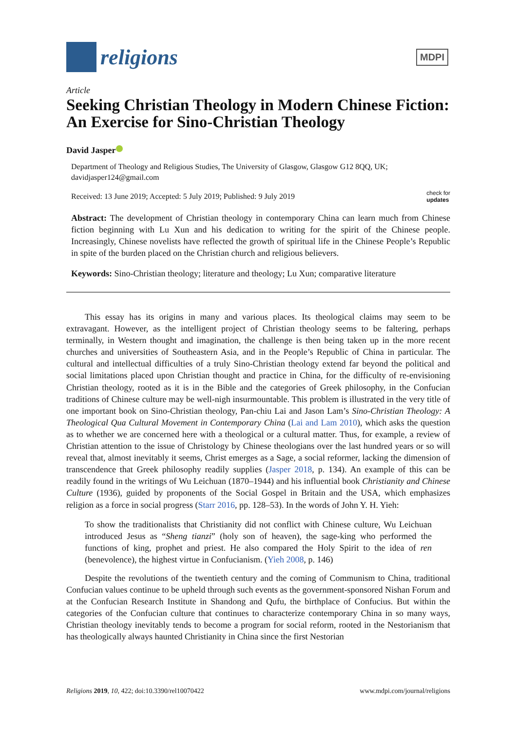religions
MDPI
Article
Seeking Christian Theology in Modern Chinese Fiction: An Exercise for Sino-Christian Theology
David Jasper
Department of Theology and Religious Studies, The University of Glasgow, Glasgow G12 8QQ, UK; davidjasper124@gmail.com
Received: 13 June 2019; Accepted: 5 July 2019; Published: 9 July 2019 check for
updates
Abstract: The development of Christian theology in contemporary China can learn much from Chinese fiction beginning with Lu Xun and his dedication to writing for the spirit of the Chinese people. Increasingly, Chinese novelists have reflected the growth of spiritual life in the Chinese People’s Republic in spite of the burden placed on the Christian church and religious believers.
Keywords: Sino-Christian theology; literature and theology; Lu Xun; comparative literature
This essay has its origins in many and various places. Its theological claims may seem to be extravagant. However, as the intelligent project of Christian theology seems to be faltering, perhaps terminally, in Western thought and imagination, the challenge is then being taken up in the more recent churches and universities of Southeastern Asia, and in the People’s Republic of China in particular. The cultural and intellectual difficulties of a truly Sino-Christian theology extend far beyond the political and social limitations placed upon Christian thought and practice in China, for the difficulty of re-envisioning Christian theology, rooted as it is in the Bible and the categories of Greek philosophy, in the Confucian traditions of Chinese culture may be well-nigh insurmountable. This problem is illustrated in the very title of one important book on Sino-Christian theology, Pan-chiu Lai and Jason Lam’s Sino-Christian Theology: A Theological Qua Cultural Movement in Contemporary China (Lai and Lam 2010), which asks the question as to whether we are concerned here with a theological or a cultural matter. Thus, for example, a review of Christian attention to the issue of Christology by Chinese theologians over the last hundred years or so will reveal that, almost inevitably it seems, Christ emerges as a Sage, a social reformer, lacking the dimension of transcendence that Greek philosophy readily supplies (Jasper 2018, p. 134). An example of this can be readily found in the writings of Wu Leichuan (1870–1944) and his influential book Christianity and Chinese Culture (1936), guided by proponents of the Social Gospel in Britain and the USA, which emphasizes religion as a force in social progress (Starr 2016, pp. 128–53). In the words of John Y. H. Yieh:
To show the traditionalists that Christianity did not conflict with Chinese culture, Wu Leichuan introduced Jesus as “Sheng tianzi” (holy son of heaven), the sage-king who performed the functions of king, prophet and priest. He also compared the Holy Spirit to the idea of ren (benevolence), the highest virtue in Confucianism. (Yieh 2008, p. 146)
Despite the revolutions of the twentieth century and the coming of Communism to China, traditional Confucian values continue to be upheld through such events as the government-sponsored Nishan Forum and at the Confucian Research Institute in Shandong and Qufu, the birthplace of Confucius. But within the categories of the Confucian culture that continues to characterize contemporary China in so many ways, Christian theology inevitably tends to become a program for social reform, rooted in the Nestorianism that has theologically always haunted Christianity in China since the first Nestorian
Religions 2019, 10, 422; doi:10.3390/rel10070422 www.mdpi.com/journal/religions